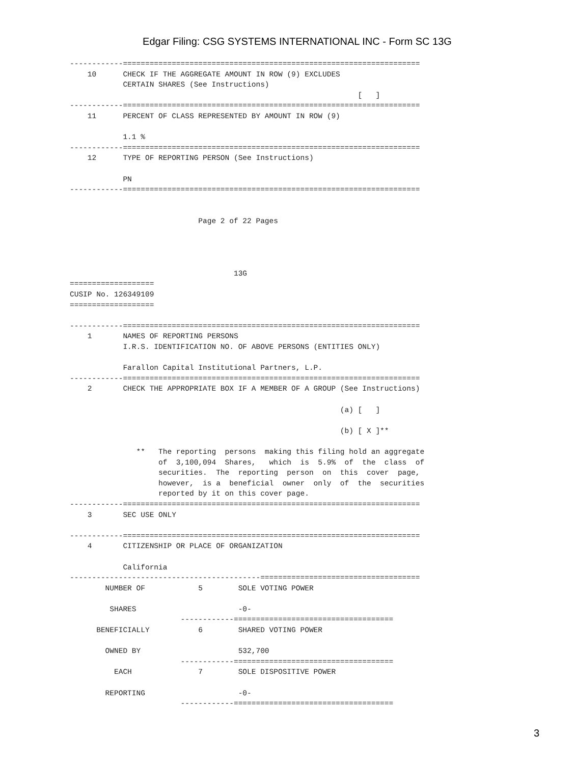Edgar Filing: CSG SYSTEMS INTERNATIONAL INC - Form SC 13G
------------===================================================================
    10      CHECK IF THE AGGREGATE AMOUNT IN ROW (9) EXCLUDES
            CERTAIN SHARES (See Instructions)
                                                                 [   ]
------------===================================================================
    11      PERCENT OF CLASS REPRESENTED BY AMOUNT IN ROW (9)

            1.1 %
------------===================================================================
    12      TYPE OF REPORTING PERSON (See Instructions)

            PN
------------===================================================================


                             Page 2 of 22 Pages




                                     13G
===================
CUSIP No. 126349109
===================

------------===================================================================
    1       NAMES OF REPORTING PERSONS
            I.R.S. IDENTIFICATION NO. OF ABOVE PERSONS (ENTITIES ONLY)

            Farallon Capital Institutional Partners, L.P.
------------===================================================================
    2       CHECK THE APPROPRIATE BOX IF A MEMBER OF A GROUP (See Instructions)

                                                             (a) [   ]

                                                             (b) [ X ]**

               **   The reporting  persons  making this filing hold an aggregate
                    of  3,100,094  Shares,   which  is  5.9%  of  the  class  of
                    securities.  The  reporting  person  on  this  cover  page,
                    however,  is a  beneficial  owner  only  of  the  securities
                    reported by it on this cover page.
------------===================================================================
    3       SEC USE ONLY

------------===================================================================
    4       CITIZENSHIP OR PLACE OF ORGANIZATION

            California
-------------------------------------------====================================
        NUMBER OF            5        SOLE VOTING POWER

         SHARES                       -0-
                         ------------====================================
      BENEFICIALLY           6        SHARED VOTING POWER

        OWNED BY                      532,700
                         ------------====================================
          EACH               7        SOLE DISPOSITIVE POWER

        REPORTING                     -0-
                         ------------====================================
3